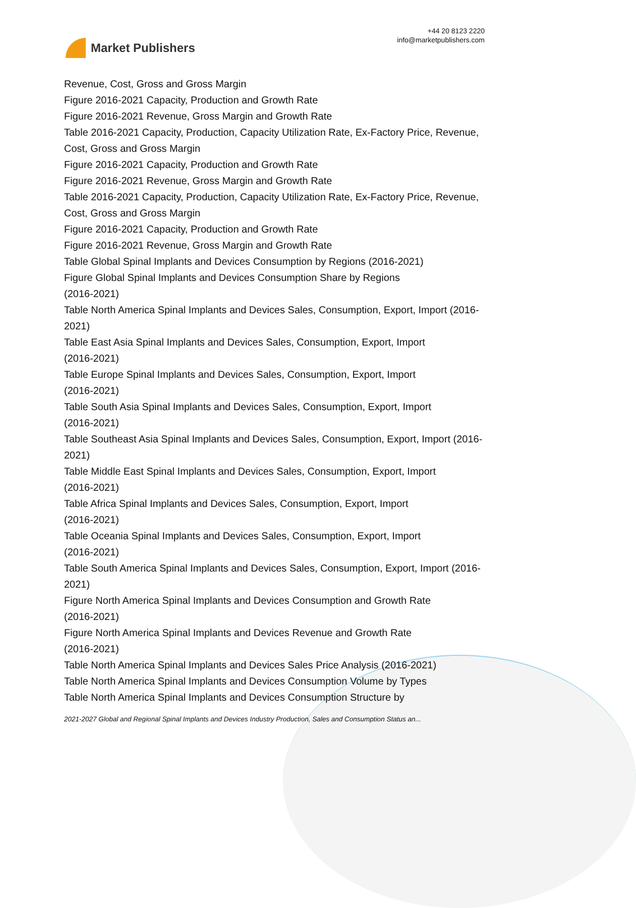Market Publishers
+44 20 8123 2220
info@marketpublishers.com
Revenue, Cost, Gross and Gross Margin
Figure 2016-2021 Capacity, Production and Growth Rate
Figure 2016-2021 Revenue, Gross Margin and Growth Rate
Table 2016-2021 Capacity, Production, Capacity Utilization Rate, Ex-Factory Price, Revenue, Cost, Gross and Gross Margin
Figure 2016-2021 Capacity, Production and Growth Rate
Figure 2016-2021 Revenue, Gross Margin and Growth Rate
Table 2016-2021 Capacity, Production, Capacity Utilization Rate, Ex-Factory Price, Revenue, Cost, Gross and Gross Margin
Figure 2016-2021 Capacity, Production and Growth Rate
Figure 2016-2021 Revenue, Gross Margin and Growth Rate
Table Global Spinal Implants and Devices Consumption by Regions (2016-2021)
Figure Global Spinal Implants and Devices Consumption Share by Regions
(2016-2021)
Table North America Spinal Implants and Devices Sales, Consumption, Export, Import (2016-2021)
Table East Asia Spinal Implants and Devices Sales, Consumption, Export, Import
(2016-2021)
Table Europe Spinal Implants and Devices Sales, Consumption, Export, Import
(2016-2021)
Table South Asia Spinal Implants and Devices Sales, Consumption, Export, Import
(2016-2021)
Table Southeast Asia Spinal Implants and Devices Sales, Consumption, Export, Import (2016-2021)
Table Middle East Spinal Implants and Devices Sales, Consumption, Export, Import
(2016-2021)
Table Africa Spinal Implants and Devices Sales, Consumption, Export, Import
(2016-2021)
Table Oceania Spinal Implants and Devices Sales, Consumption, Export, Import
(2016-2021)
Table South America Spinal Implants and Devices Sales, Consumption, Export, Import (2016-2021)
Figure North America Spinal Implants and Devices Consumption and Growth Rate
(2016-2021)
Figure North America Spinal Implants and Devices Revenue and Growth Rate
(2016-2021)
Table North America Spinal Implants and Devices Sales Price Analysis (2016-2021)
Table North America Spinal Implants and Devices Consumption Volume by Types
Table North America Spinal Implants and Devices Consumption Structure by
2021-2027 Global and Regional Spinal Implants and Devices Industry Production, Sales and Consumption Status an...